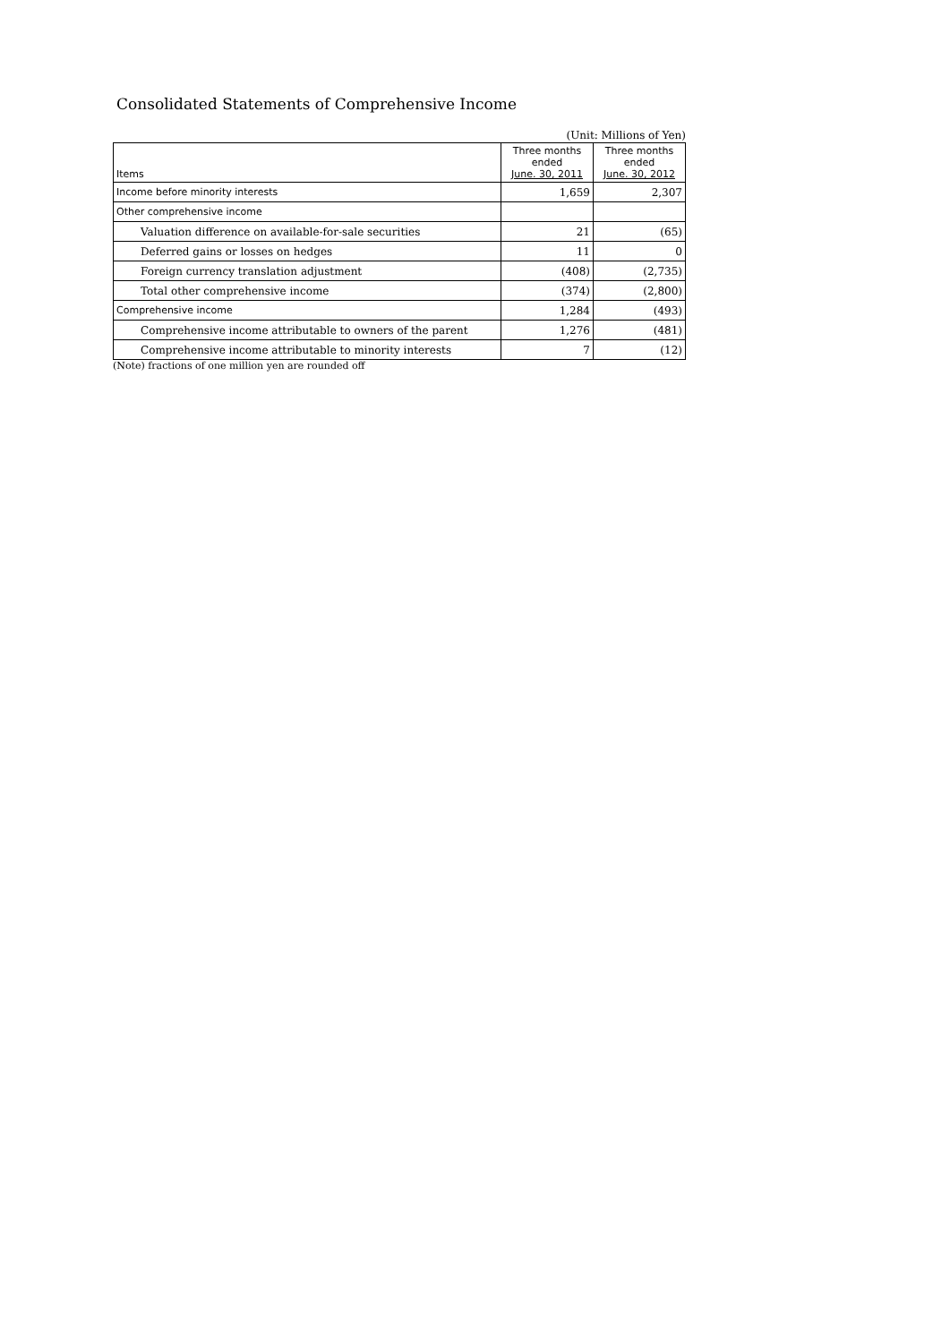Consolidated Statements of Comprehensive Income
(Unit: Millions of Yen)
| Items | Three months ended June. 30, 2011 | Three months ended June. 30, 2012 |
| --- | --- | --- |
| Income before minority interests | 1,659 | 2,307 |
| Other comprehensive income | | |
| Valuation difference on available-for-sale securities | 21 | (65) |
| Deferred gains or losses on hedges | 11 | 0 |
| Foreign currency translation adjustment | (408) | (2,735) |
| Total other comprehensive income | (374) | (2,800) |
| Comprehensive income | 1,284 | (493) |
| Comprehensive income attributable to owners of the parent | 1,276 | (481) |
| Comprehensive income attributable to minority interests | 7 | (12) |
(Note) fractions of one million yen are rounded off